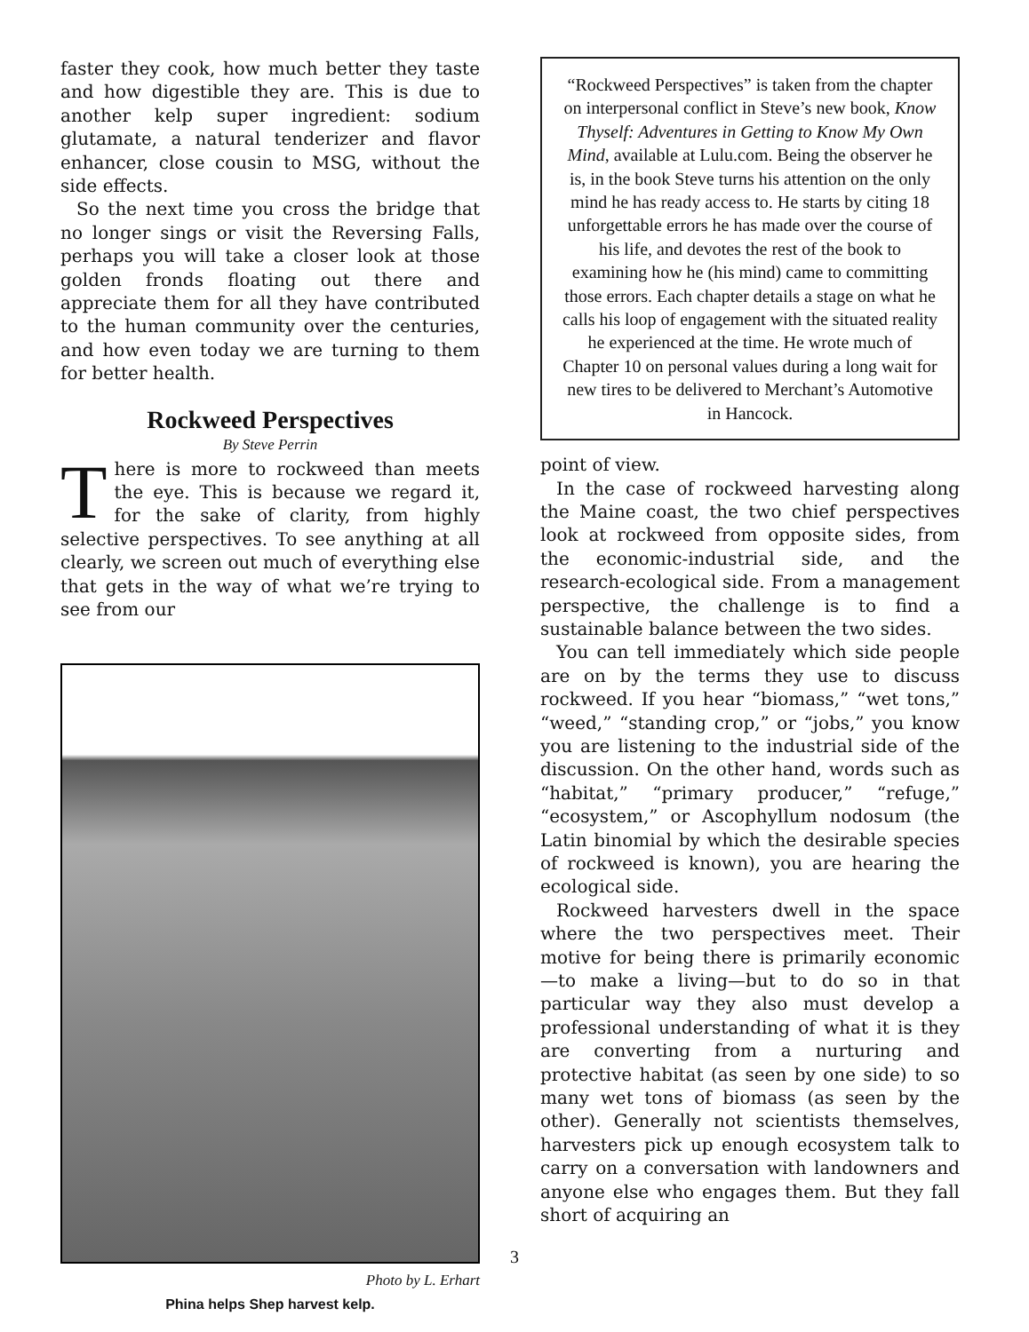faster they cook, how much better they taste and how digestible they are. This is due to another kelp super ingredient: sodium glutamate, a natural tenderizer and flavor enhancer, close cousin to MSG, without the side effects.
So the next time you cross the bridge that no longer sings or visit the Reversing Falls, perhaps you will take a closer look at those golden fronds floating out there and appreciate them for all they have contributed to the human community over the centuries, and how even today we are turning to them for better health.
Rockweed Perspectives
By Steve Perrin
There is more to rockweed than meets the eye. This is because we regard it, for the sake of clarity, from highly selective perspectives. To see anything at all clearly, we screen out much of everything else that gets in the way of what we’re trying to see from our
Photo by L. Erhart
Phina helps Shep harvest kelp.
“Rockweed Perspectives” is taken from the chapter on interpersonal conflict in Steve’s new book, Know Thyself: Adventures in Getting to Know My Own Mind, available at Lulu.com. Being the observer he is, in the book Steve turns his attention on the only mind he has ready access to. He starts by citing 18 unforgettable errors he has made over the course of his life, and devotes the rest of the book to examining how he (his mind) came to committing those errors. Each chapter details a stage on what he calls his loop of engagement with the situated reality he experienced at the time. He wrote much of Chapter 10 on personal values during a long wait for new tires to be delivered to Merchant’s Automotive in Hancock.
point of view.
In the case of rockweed harvesting along the Maine coast, the two chief perspectives look at rockweed from opposite sides, from the economic-industrial side, and the research-ecological side. From a management perspective, the challenge is to find a sustainable balance between the two sides.
You can tell immediately which side people are on by the terms they use to discuss rockweed. If you hear “biomass,” “wet tons,” “weed,” “standing crop,” or “jobs,” you know you are listening to the industrial side of the discussion. On the other hand, words such as “habitat,” “primary producer,” “refuge,” “ecosystem,” or Ascophyllum nodosum (the Latin binomial by which the desirable species of rockweed is known), you are hearing the ecological side.
Rockweed harvesters dwell in the space where the two perspectives meet. Their motive for being there is primarily economic—to make a living—but to do so in that particular way they also must develop a professional understanding of what it is they are converting from a nurturing and protective habitat (as seen by one side) to so many wet tons of biomass (as seen by the other). Generally not scientists themselves, harvesters pick up enough ecosystem talk to carry on a conversation with landowners and anyone else who engages them. But they fall short of acquiring an
3